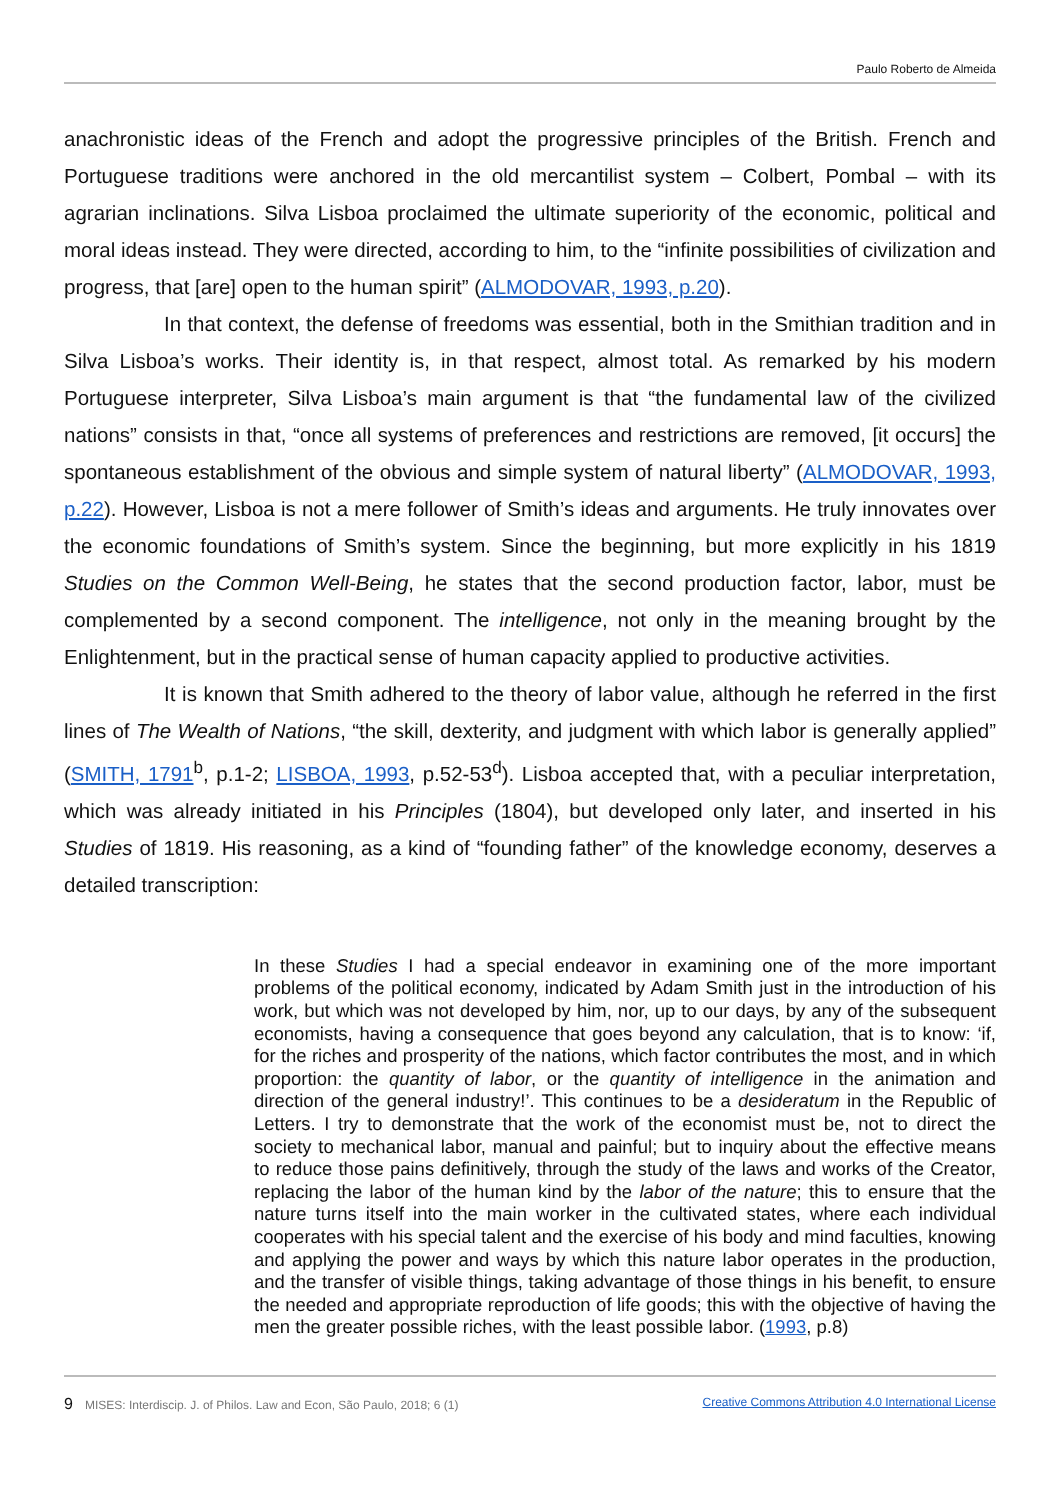Paulo Roberto de Almeida
anachronistic ideas of the French and adopt the progressive principles of the British. French and Portuguese traditions were anchored in the old mercantilist system – Colbert, Pombal – with its agrarian inclinations. Silva Lisboa proclaimed the ultimate superiority of the economic, political and moral ideas instead. They were directed, according to him, to the “infinite possibilities of civilization and progress, that [are] open to the human spirit” (ALMODOVAR, 1993, p.20).
In that context, the defense of freedoms was essential, both in the Smithian tradition and in Silva Lisboa’s works. Their identity is, in that respect, almost total. As remarked by his modern Portuguese interpreter, Silva Lisboa’s main argument is that “the fundamental law of the civilized nations” consists in that, “once all systems of preferences and restrictions are removed, [it occurs] the spontaneous establishment of the obvious and simple system of natural liberty” (ALMODOVAR, 1993, p.22). However, Lisboa is not a mere follower of Smith’s ideas and arguments. He truly innovates over the economic foundations of Smith’s system. Since the beginning, but more explicitly in his 1819 Studies on the Common Well-Being, he states that the second production factor, labor, must be complemented by a second component. The intelligence, not only in the meaning brought by the Enlightenment, but in the practical sense of human capacity applied to productive activities.
It is known that Smith adhered to the theory of labor value, although he referred in the first lines of The Wealth of Nations, “the skill, dexterity, and judgment with which labor is generally applied” (SMITH, 1791<sup>b</sup>, p.1-2; LISBOA, 1993, p.52-53<sup>d</sup>). Lisboa accepted that, with a peculiar interpretation, which was already initiated in his Principles (1804), but developed only later, and inserted in his Studies of 1819. His reasoning, as a kind of “founding father” of the knowledge economy, deserves a detailed transcription:
In these Studies I had a special endeavor in examining one of the more important problems of the political economy, indicated by Adam Smith just in the introduction of his work, but which was not developed by him, nor, up to our days, by any of the subsequent economists, having a consequence that goes beyond any calculation, that is to know: ‘if, for the riches and prosperity of the nations, which factor contributes the most, and in which proportion: the quantity of labor, or the quantity of intelligence in the animation and direction of the general industry!’. This continues to be a desideratum in the Republic of Letters. I try to demonstrate that the work of the economist must be, not to direct the society to mechanical labor, manual and painful; but to inquiry about the effective means to reduce those pains definitively, through the study of the laws and works of the Creator, replacing the labor of the human kind by the labor of the nature; this to ensure that the nature turns itself into the main worker in the cultivated states, where each individual cooperates with his special talent and the exercise of his body and mind faculties, knowing and applying the power and ways by which this nature labor operates in the production, and the transfer of visible things, taking advantage of those things in his benefit, to ensure the needed and appropriate reproduction of life goods; this with the objective of having the men the greater possible riches, with the least possible labor. (1993, p.8)
9 MISES: Interdiscip. J. of Philos. Law and Econ, São Paulo, 2018; 6 (1) Creative Commons Attribution 4.0 International License